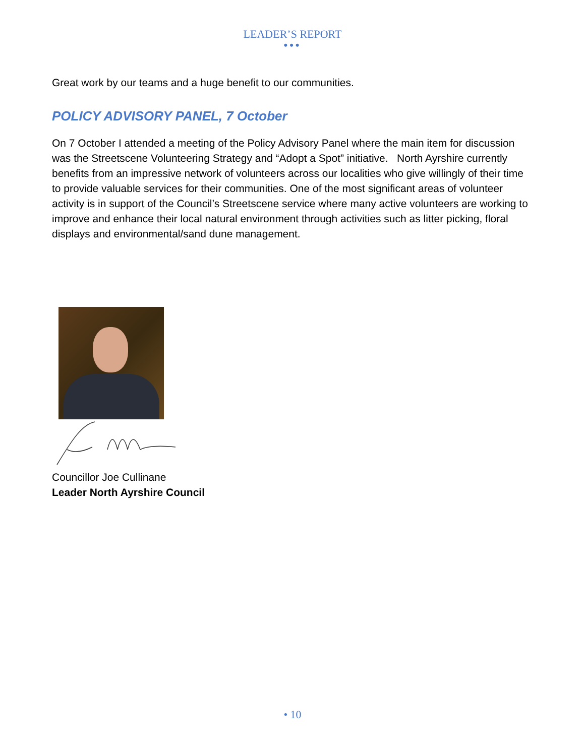LEADER’S REPORT
•••
Great work by our teams and a huge benefit to our communities.
POLICY ADVISORY PANEL, 7 October
On 7 October I attended a meeting of the Policy Advisory Panel where the main item for discussion was the Streetscene Volunteering Strategy and “Adopt a Spot” initiative. North Ayrshire currently benefits from an impressive network of volunteers across our localities who give willingly of their time to provide valuable services for their communities. One of the most significant areas of volunteer activity is in support of the Council’s Streetscene service where many active volunteers are working to improve and enhance their local natural environment through activities such as litter picking, floral displays and environmental/sand dune management.
Councillor Joe Cullinane
Leader North Ayrshire Council
• 10